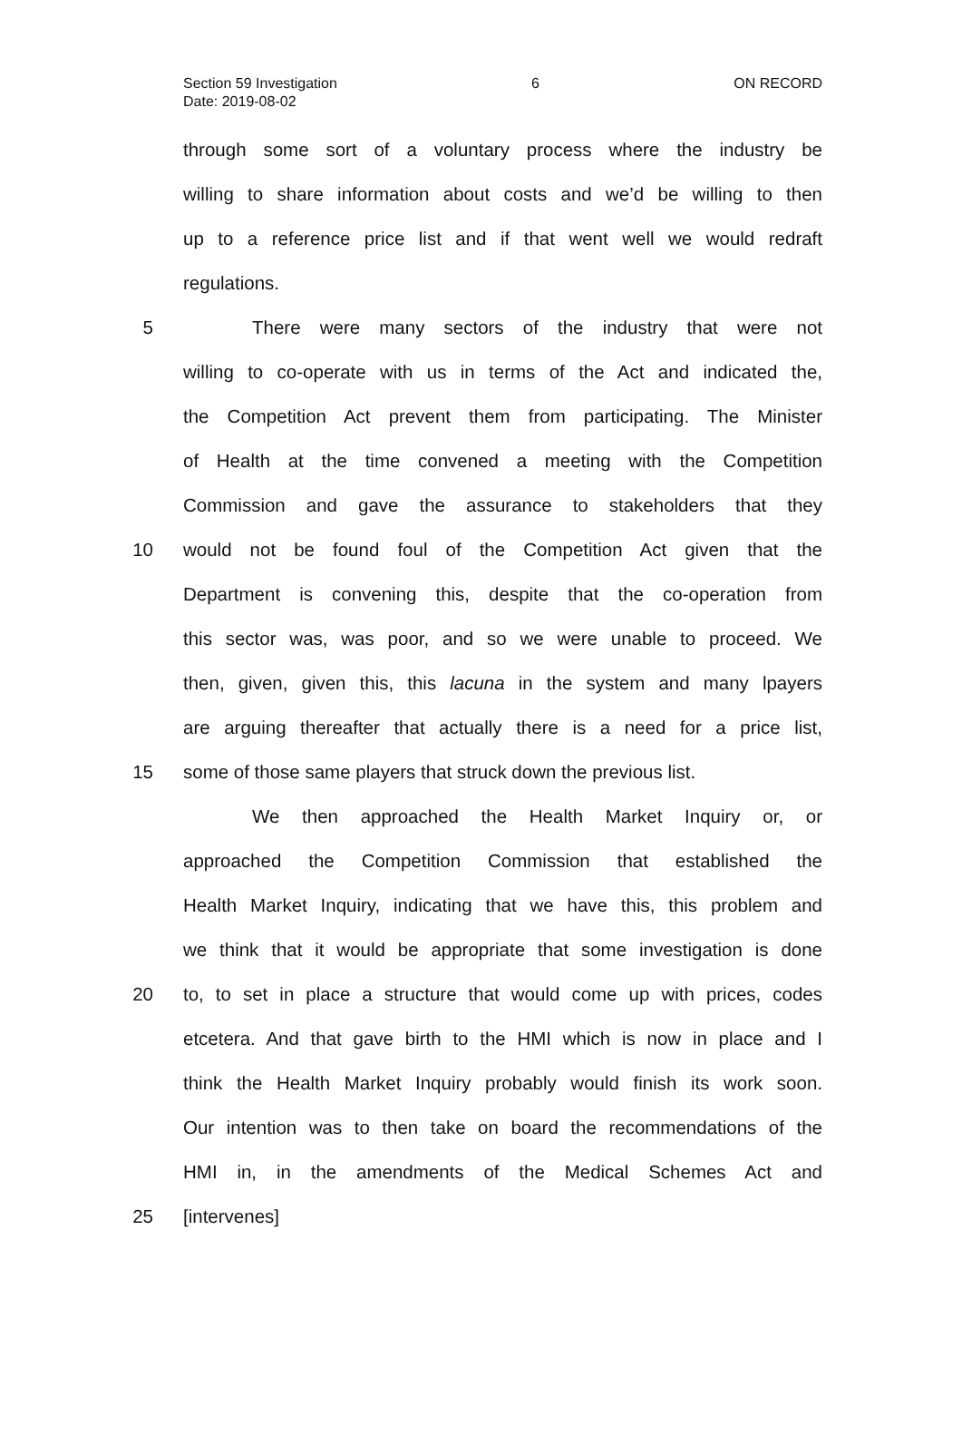Section 59 Investigation 6 ON RECORD
Date: 2019-08-02
through some sort of a voluntary process where the industry be
willing to share information about costs and we’d be willing to then
up to a reference price list and if that went well we would redraft
regulations.
5 There were many sectors of the industry that were not
willing to co-operate with us in terms of the Act and indicated the,
the Competition Act prevent them from participating. The Minister
of Health at the time convened a meeting with the Competition
Commission and gave the assurance to stakeholders that they
10 would not be found foul of the Competition Act given that the
Department is convening this, despite that the co-operation from
this sector was, was poor, and so we were unable to proceed. We
then, given, given this, this lacuna in the system and many lpayers
are arguing thereafter that actually there is a need for a price list,
15 some of those same players that struck down the previous list.
We then approached the Health Market Inquiry or, or
approached the Competition Commission that established the
Health Market Inquiry, indicating that we have this, this problem and
we think that it would be appropriate that some investigation is done
20 to, to set in place a structure that would come up with prices, codes
etcetera. And that gave birth to the HMI which is now in place and I
think the Health Market Inquiry probably would finish its work soon.
Our intention was to then take on board the recommendations of the
HMI in, in the amendments of the Medical Schemes Act and
25 [intervenes]